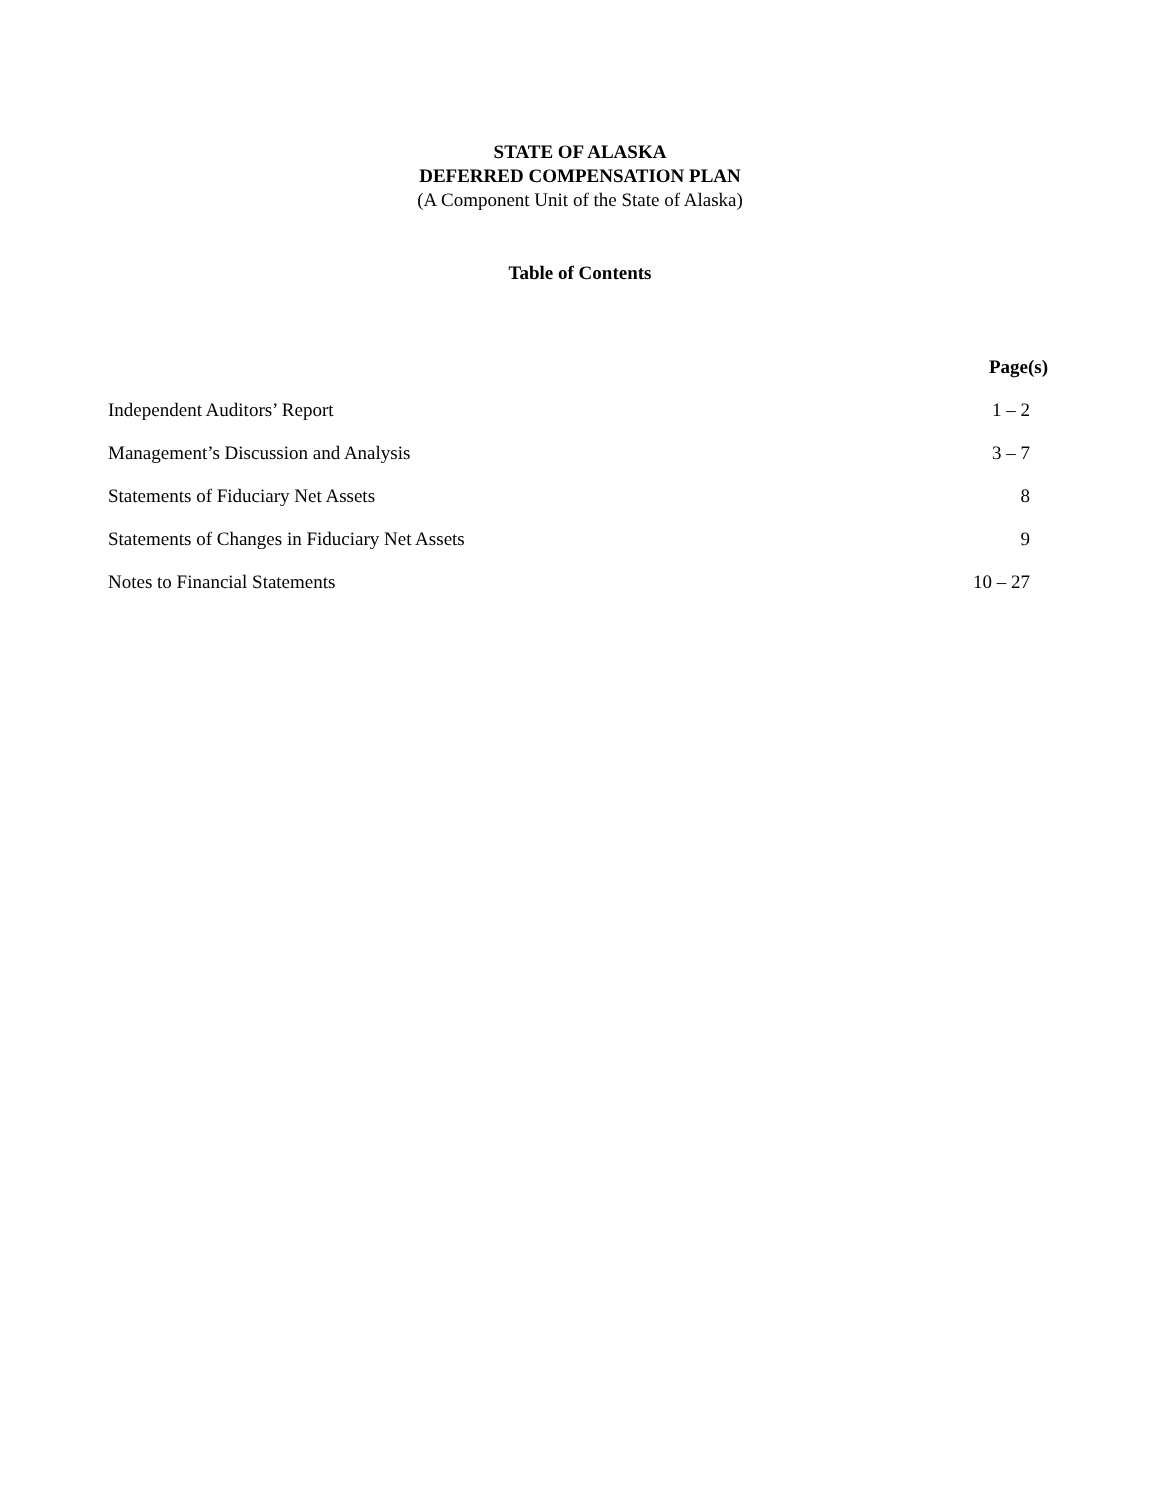STATE OF ALASKA
DEFERRED COMPENSATION PLAN
(A Component Unit of the State of Alaska)
Table of Contents
| | Page(s) |
| --- | --- |
| Independent Auditors’ Report | 1 – 2 |
| Management’s Discussion and Analysis | 3 – 7 |
| Statements of Fiduciary Net Assets | 8 |
| Statements of Changes in Fiduciary Net Assets | 9 |
| Notes to Financial Statements | 10 – 27 |